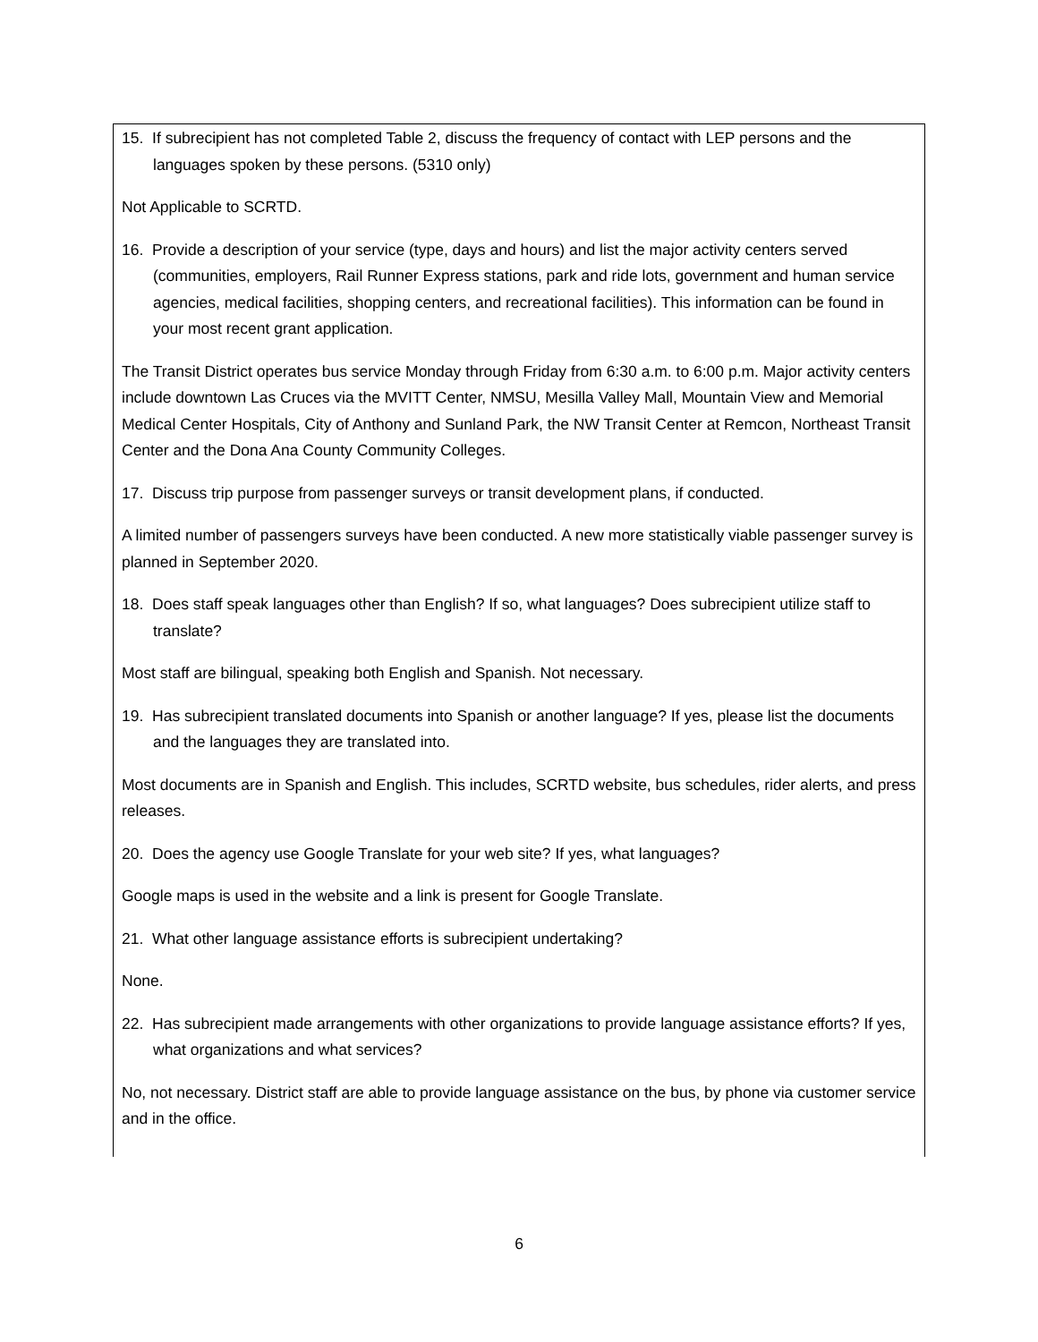15. If subrecipient has not completed Table 2, discuss the frequency of contact with LEP persons and the languages spoken by these persons. (5310 only)
Not Applicable to SCRTD.
16. Provide a description of your service (type, days and hours) and list the major activity centers served (communities, employers, Rail Runner Express stations, park and ride lots, government and human service agencies, medical facilities, shopping centers, and recreational facilities). This information can be found in your most recent grant application.
The Transit District operates bus service Monday through Friday from 6:30 a.m. to 6:00 p.m. Major activity centers include downtown Las Cruces via the MVITT Center, NMSU, Mesilla Valley Mall, Mountain View and Memorial Medical Center Hospitals, City of Anthony and Sunland Park, the NW Transit Center at Remcon, Northeast Transit Center and the Dona Ana County Community Colleges.
17. Discuss trip purpose from passenger surveys or transit development plans, if conducted.
A limited number of passengers surveys have been conducted. A new more statistically viable passenger survey is planned in September 2020.
18. Does staff speak languages other than English? If so, what languages? Does subrecipient utilize staff to translate?
Most staff are bilingual, speaking both English and Spanish. Not necessary.
19. Has subrecipient translated documents into Spanish or another language? If yes, please list the documents and the languages they are translated into.
Most documents are in Spanish and English. This includes, SCRTD website, bus schedules, rider alerts, and press releases.
20. Does the agency use Google Translate for your web site? If yes, what languages?
Google maps is used in the website and a link is present for Google Translate.
21. What other language assistance efforts is subrecipient undertaking?
None.
22. Has subrecipient made arrangements with other organizations to provide language assistance efforts? If yes, what organizations and what services?
No, not necessary. District staff are able to provide language assistance on the bus, by phone via customer service and in the office.
6